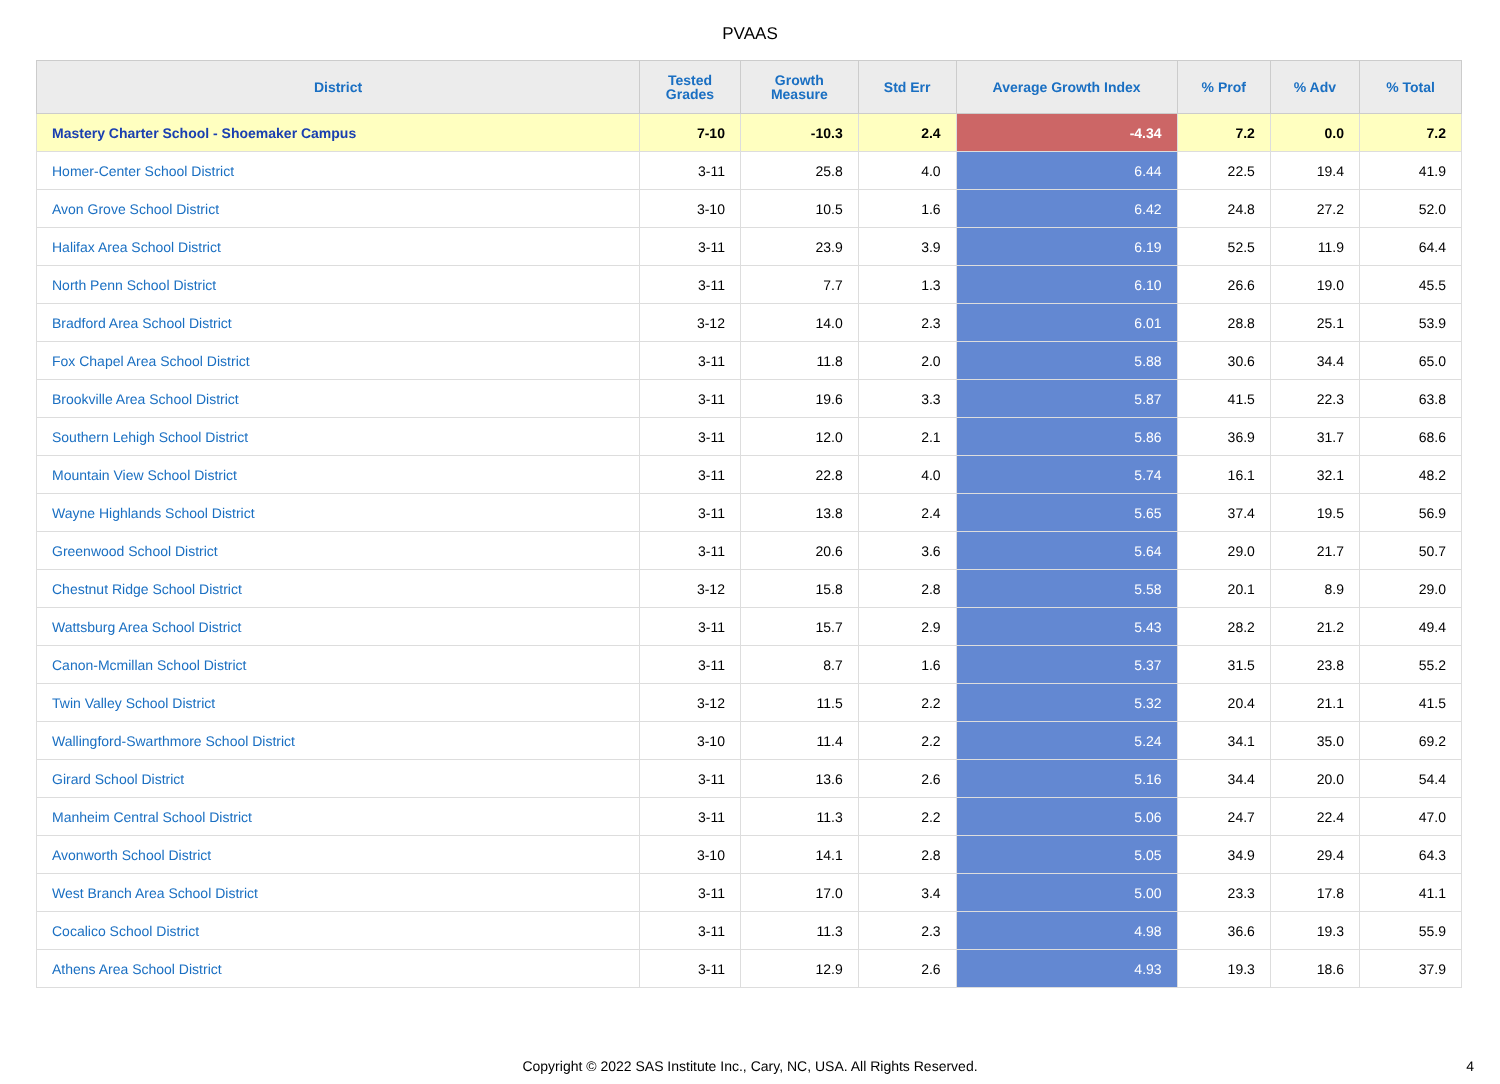PVAAS
| District | Tested Grades | Growth Measure | Std Err | Average Growth Index | % Prof | % Adv | % Total |
| --- | --- | --- | --- | --- | --- | --- | --- |
| Mastery Charter School - Shoemaker Campus | 7-10 | -10.3 | 2.4 | -4.34 | 7.2 | 0.0 | 7.2 |
| Homer-Center School District | 3-11 | 25.8 | 4.0 | 6.44 | 22.5 | 19.4 | 41.9 |
| Avon Grove School District | 3-10 | 10.5 | 1.6 | 6.42 | 24.8 | 27.2 | 52.0 |
| Halifax Area School District | 3-11 | 23.9 | 3.9 | 6.19 | 52.5 | 11.9 | 64.4 |
| North Penn School District | 3-11 | 7.7 | 1.3 | 6.10 | 26.6 | 19.0 | 45.5 |
| Bradford Area School District | 3-12 | 14.0 | 2.3 | 6.01 | 28.8 | 25.1 | 53.9 |
| Fox Chapel Area School District | 3-11 | 11.8 | 2.0 | 5.88 | 30.6 | 34.4 | 65.0 |
| Brookville Area School District | 3-11 | 19.6 | 3.3 | 5.87 | 41.5 | 22.3 | 63.8 |
| Southern Lehigh School District | 3-11 | 12.0 | 2.1 | 5.86 | 36.9 | 31.7 | 68.6 |
| Mountain View School District | 3-11 | 22.8 | 4.0 | 5.74 | 16.1 | 32.1 | 48.2 |
| Wayne Highlands School District | 3-11 | 13.8 | 2.4 | 5.65 | 37.4 | 19.5 | 56.9 |
| Greenwood School District | 3-11 | 20.6 | 3.6 | 5.64 | 29.0 | 21.7 | 50.7 |
| Chestnut Ridge School District | 3-12 | 15.8 | 2.8 | 5.58 | 20.1 | 8.9 | 29.0 |
| Wattsburg Area School District | 3-11 | 15.7 | 2.9 | 5.43 | 28.2 | 21.2 | 49.4 |
| Canon-Mcmillan School District | 3-11 | 8.7 | 1.6 | 5.37 | 31.5 | 23.8 | 55.2 |
| Twin Valley School District | 3-12 | 11.5 | 2.2 | 5.32 | 20.4 | 21.1 | 41.5 |
| Wallingford-Swarthmore School District | 3-10 | 11.4 | 2.2 | 5.24 | 34.1 | 35.0 | 69.2 |
| Girard School District | 3-11 | 13.6 | 2.6 | 5.16 | 34.4 | 20.0 | 54.4 |
| Manheim Central School District | 3-11 | 11.3 | 2.2 | 5.06 | 24.7 | 22.4 | 47.0 |
| Avonworth School District | 3-10 | 14.1 | 2.8 | 5.05 | 34.9 | 29.4 | 64.3 |
| West Branch Area School District | 3-11 | 17.0 | 3.4 | 5.00 | 23.3 | 17.8 | 41.1 |
| Cocalico School District | 3-11 | 11.3 | 2.3 | 4.98 | 36.6 | 19.3 | 55.9 |
| Athens Area School District | 3-11 | 12.9 | 2.6 | 4.93 | 19.3 | 18.6 | 37.9 |
Copyright © 2022 SAS Institute Inc., Cary, NC, USA. All Rights Reserved. 4